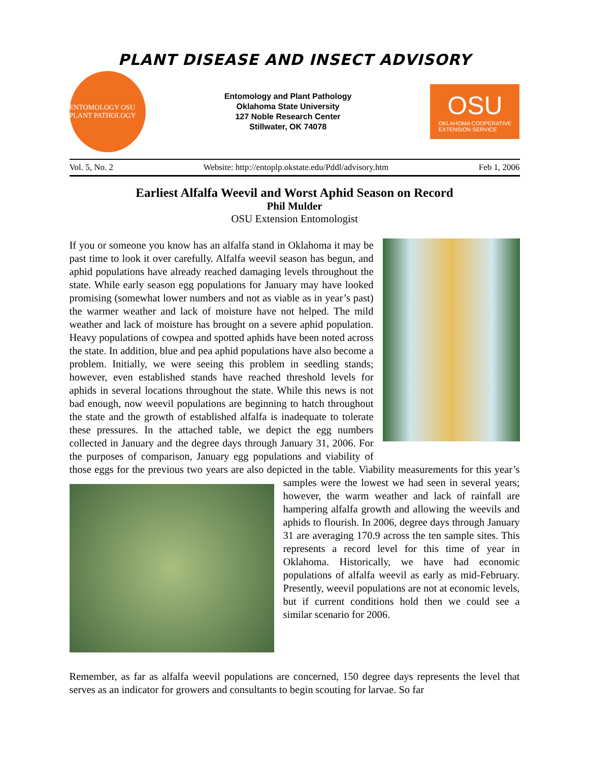PLANT DISEASE AND INSECT ADVISORY
ENTOMOLOGY OSU PLANT PATHOLOGY
Entomology and Plant Pathology
Oklahoma State University
127 Noble Research Center
Stillwater, OK 74078
OSU
OKLAHOMA COOPERATIVE
EXTENSION SERVICE
Vol. 5, No. 2 Website: http://entoplp.okstate.edu/Pddl/advisory.htm Feb 1, 2006
Earliest Alfalfa Weevil and Worst Aphid Season on Record
Phil Mulder
OSU Extension Entomologist
If you or someone you know has an alfalfa stand in Oklahoma it may be past time to look it over carefully. Alfalfa weevil season has begun, and aphid populations have already reached damaging levels throughout the state. While early season egg populations for January may have looked promising (somewhat lower numbers and not as viable as in year’s past) the warmer weather and lack of moisture have not helped. The mild weather and lack of moisture has brought on a severe aphid population. Heavy populations of cowpea and spotted aphids have been noted across the state. In addition, blue and pea aphid populations have also become a problem. Initially, we were seeing this problem in seedling stands; however, even established stands have reached threshold levels for aphids in several locations throughout the state. While this news is not bad enough, now weevil populations are beginning to hatch throughout the state and the growth of established alfalfa is inadequate to tolerate these pressures. In the attached table, we depict the egg numbers collected in January and the degree days through January 31, 2006. For the purposes of comparison, January egg populations and viability of those eggs for the previous two years are also depicted in the table. Viability measurements for this year’s samples were the lowest we had seen in several years; however, the warm weather and lack of rainfall are hampering alfalfa growth and allowing the weevils and aphids to flourish. In 2006, degree days through January 31 are averaging 170.9 across the ten sample sites. This represents a record level for this time of year in Oklahoma. Historically, we have had economic populations of alfalfa weevil as early as mid-February. Presently, weevil populations are not at economic levels, but if current conditions hold then we could see a similar scenario for 2006.
Remember, as far as alfalfa weevil populations are concerned, 150 degree days represents the level that serves as an indicator for growers and consultants to begin scouting for larvae. So far